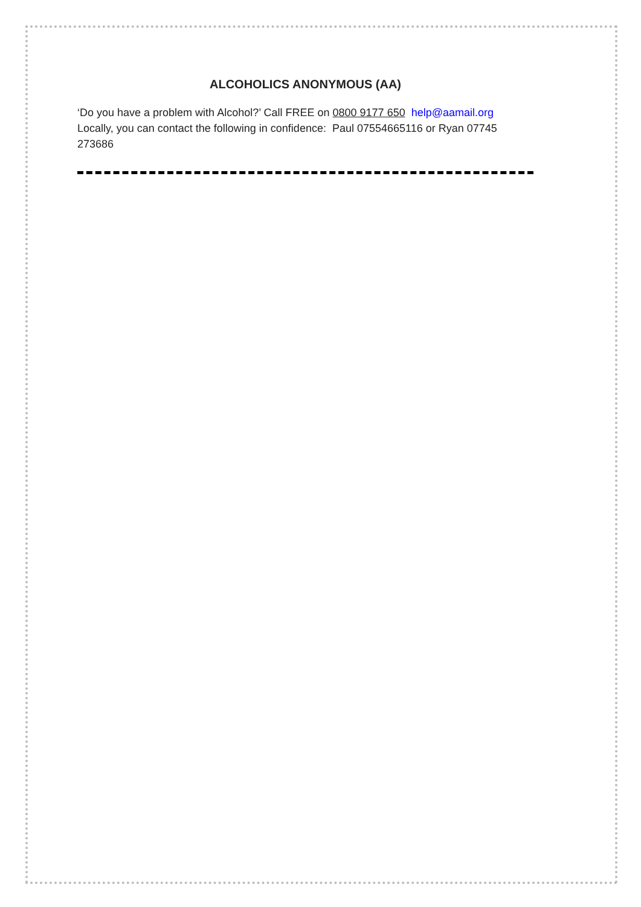ALCOHOLICS ANONYMOUS (AA)
‘Do you have a problem with Alcohol?’ Call FREE on 0800 9177 650 help@aamail.org
Locally, you can contact the following in confidence: Paul 07554665116 or Ryan 07745 273686